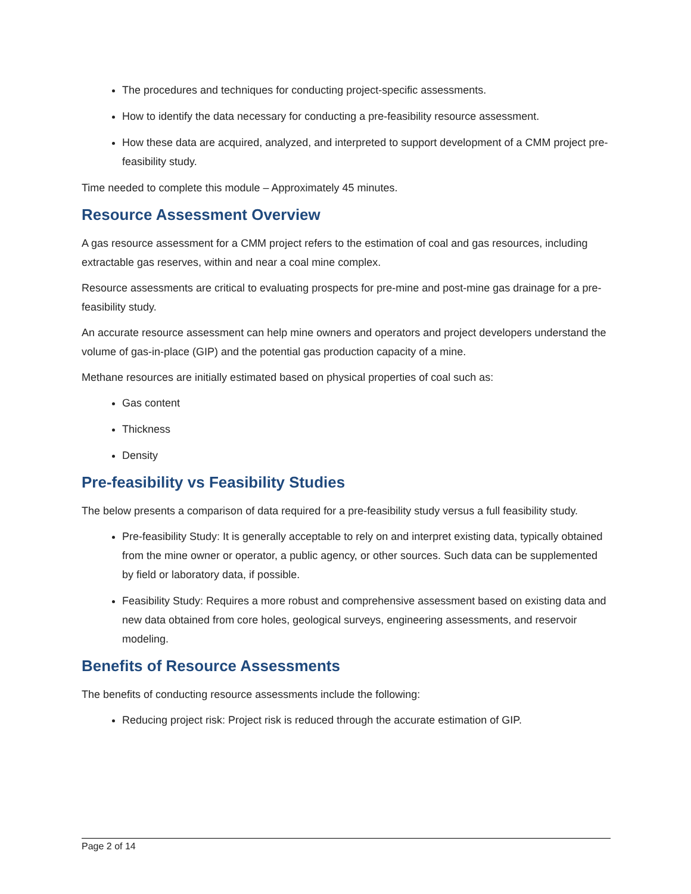The procedures and techniques for conducting project-specific assessments.
How to identify the data necessary for conducting a pre-feasibility resource assessment.
How these data are acquired, analyzed, and interpreted to support development of a CMM project pre-feasibility study.
Time needed to complete this module – Approximately 45 minutes.
Resource Assessment Overview
A gas resource assessment for a CMM project refers to the estimation of coal and gas resources, including extractable gas reserves, within and near a coal mine complex.
Resource assessments are critical to evaluating prospects for pre-mine and post-mine gas drainage for a pre-feasibility study.
An accurate resource assessment can help mine owners and operators and project developers understand the volume of gas-in-place (GIP) and the potential gas production capacity of a mine.
Methane resources are initially estimated based on physical properties of coal such as:
Gas content
Thickness
Density
Pre-feasibility vs Feasibility Studies
The below presents a comparison of data required for a pre-feasibility study versus a full feasibility study.
Pre-feasibility Study: It is generally acceptable to rely on and interpret existing data, typically obtained from the mine owner or operator, a public agency, or other sources. Such data can be supplemented by field or laboratory data, if possible.
Feasibility Study: Requires a more robust and comprehensive assessment based on existing data and new data obtained from core holes, geological surveys, engineering assessments, and reservoir modeling.
Benefits of Resource Assessments
The benefits of conducting resource assessments include the following:
Reducing project risk: Project risk is reduced through the accurate estimation of GIP.
Page 2 of 14